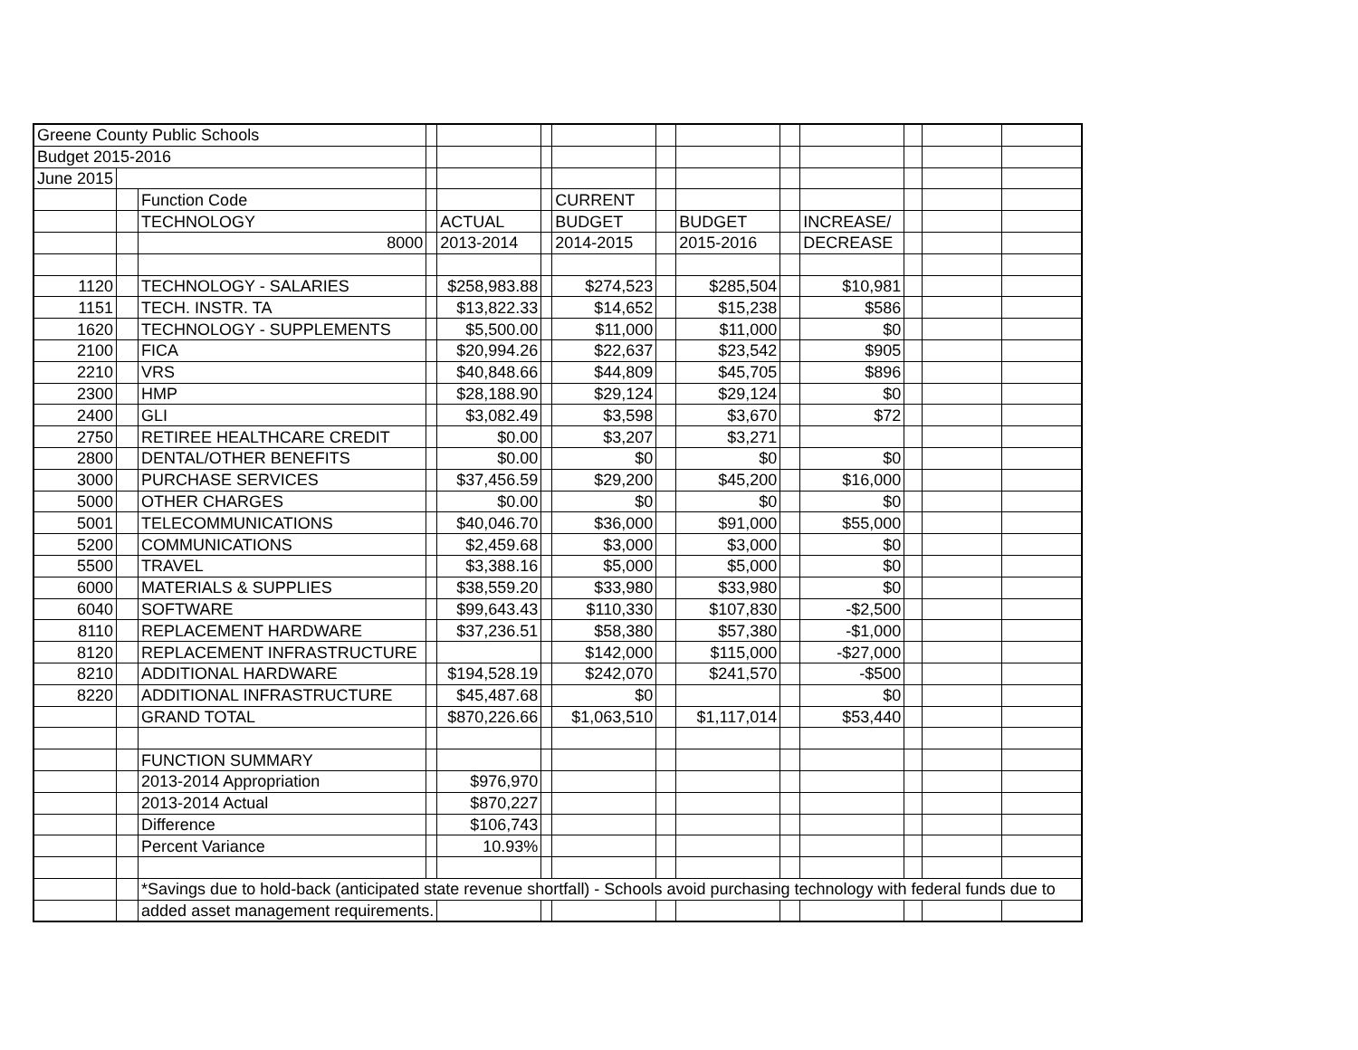| Greene County Public Schools | | | | | | | | | | | | | |
| Budget 2015-2016 | | | | | | | | | | | | | |
| June 2015 | | | | | | | | | | | | | |
| | | Function Code | | | | CURRENT | | | | | | | |
| | | TECHNOLOGY | | ACTUAL | | BUDGET | | BUDGET | | INCREASE/ | | | |
| | | 8000 | | 2013-2014 | | 2014-2015 | | 2015-2016 | | DECREASE | | | |
| 1120 | | TECHNOLOGY - SALARIES | | $258,983.88 | | $274,523 | | $285,504 | | $10,981 | | | |
| 1151 | | TECH. INSTR. TA | | $13,822.33 | | $14,652 | | $15,238 | | $586 | | | |
| 1620 | | TECHNOLOGY - SUPPLEMENTS | | $5,500.00 | | $11,000 | | $11,000 | | $0 | | | |
| 2100 | | FICA | | $20,994.26 | | $22,637 | | $23,542 | | $905 | | | |
| 2210 | | VRS | | $40,848.66 | | $44,809 | | $45,705 | | $896 | | | |
| 2300 | | HMP | | $28,188.90 | | $29,124 | | $29,124 | | $0 | | | |
| 2400 | | GLI | | $3,082.49 | | $3,598 | | $3,670 | | $72 | | | |
| 2750 | | RETIREE HEALTHCARE CREDIT | | $0.00 | | $3,207 | | $3,271 | | | | | |
| 2800 | | DENTAL/OTHER BENEFITS | | $0.00 | | $0 | | $0 | | $0 | | | |
| 3000 | | PURCHASE SERVICES | | $37,456.59 | | $29,200 | | $45,200 | | $16,000 | | | |
| 5000 | | OTHER CHARGES | | $0.00 | | $0 | | $0 | | $0 | | | |
| 5001 | | TELECOMMUNICATIONS | | $40,046.70 | | $36,000 | | $91,000 | | $55,000 | | | |
| 5200 | | COMMUNICATIONS | | $2,459.68 | | $3,000 | | $3,000 | | $0 | | | |
| 5500 | | TRAVEL | | $3,388.16 | | $5,000 | | $5,000 | | $0 | | | |
| 6000 | | MATERIALS & SUPPLIES | | $38,559.20 | | $33,980 | | $33,980 | | $0 | | | |
| 6040 | | SOFTWARE | | $99,643.43 | | $110,330 | | $107,830 | | -$2,500 | | | |
| 8110 | | REPLACEMENT HARDWARE | | $37,236.51 | | $58,380 | | $57,380 | | -$1,000 | | | |
| 8120 | | REPLACEMENT INFRASTRUCTURE | | | | $142,000 | | $115,000 | | -$27,000 | | | |
| 8210 | | ADDITIONAL HARDWARE | | $194,528.19 | | $242,070 | | $241,570 | | -$500 | | | |
| 8220 | | ADDITIONAL INFRASTRUCTURE | | $45,487.68 | | $0 | | | | $0 | | | |
| | | GRAND TOTAL | | $870,226.66 | | $1,063,510 | | $1,117,014 | | $53,440 | | | |
| | | FUNCTION SUMMARY | | | | | | | | | | | |
| | | 2013-2014 Appropriation | | $976,970 | | | | | | | | | |
| | | 2013-2014 Actual | | $870,227 | | | | | | | | | |
| | | Difference | | $106,743 | | | | | | | | | |
| | | Percent Variance | | 10.93% | | | | | | | | | |
| | | *Savings due to hold-back (anticipated state revenue shortfall) - Schools avoid purchasing technology with federal funds due to | | | | | | | | | | | |
| | | added asset management requirements. | | | | | | | | | | | |